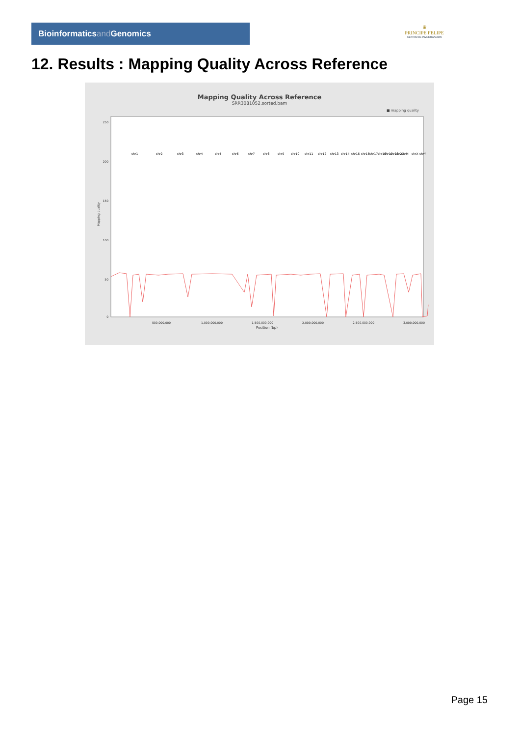Bioinformaticsand Genomics
♛
PRINCIPE FELIPE
CENTRO DE INVESTIGACION
12. Results : Mapping Quality Across Reference
Mapping Quality Across Reference
SRR3081052.sorted.bam
■ mapping quality
Mapping quality
250
200
150
100
50
0
500,000,000
1,000,000,000
1,500,000,000
2,000,000,000
2,500,000,000
3,000,000,000
Position (bp)
chr1
chr2
chr3
chr4
chr5
chr6
chr7
chr8
chr9
chr10
chr11
chr12
chr13
chr14
chr15
chr16
chr17
chr18
chr19
chr20
chr21
chrM
chrX
chrY
Page 15